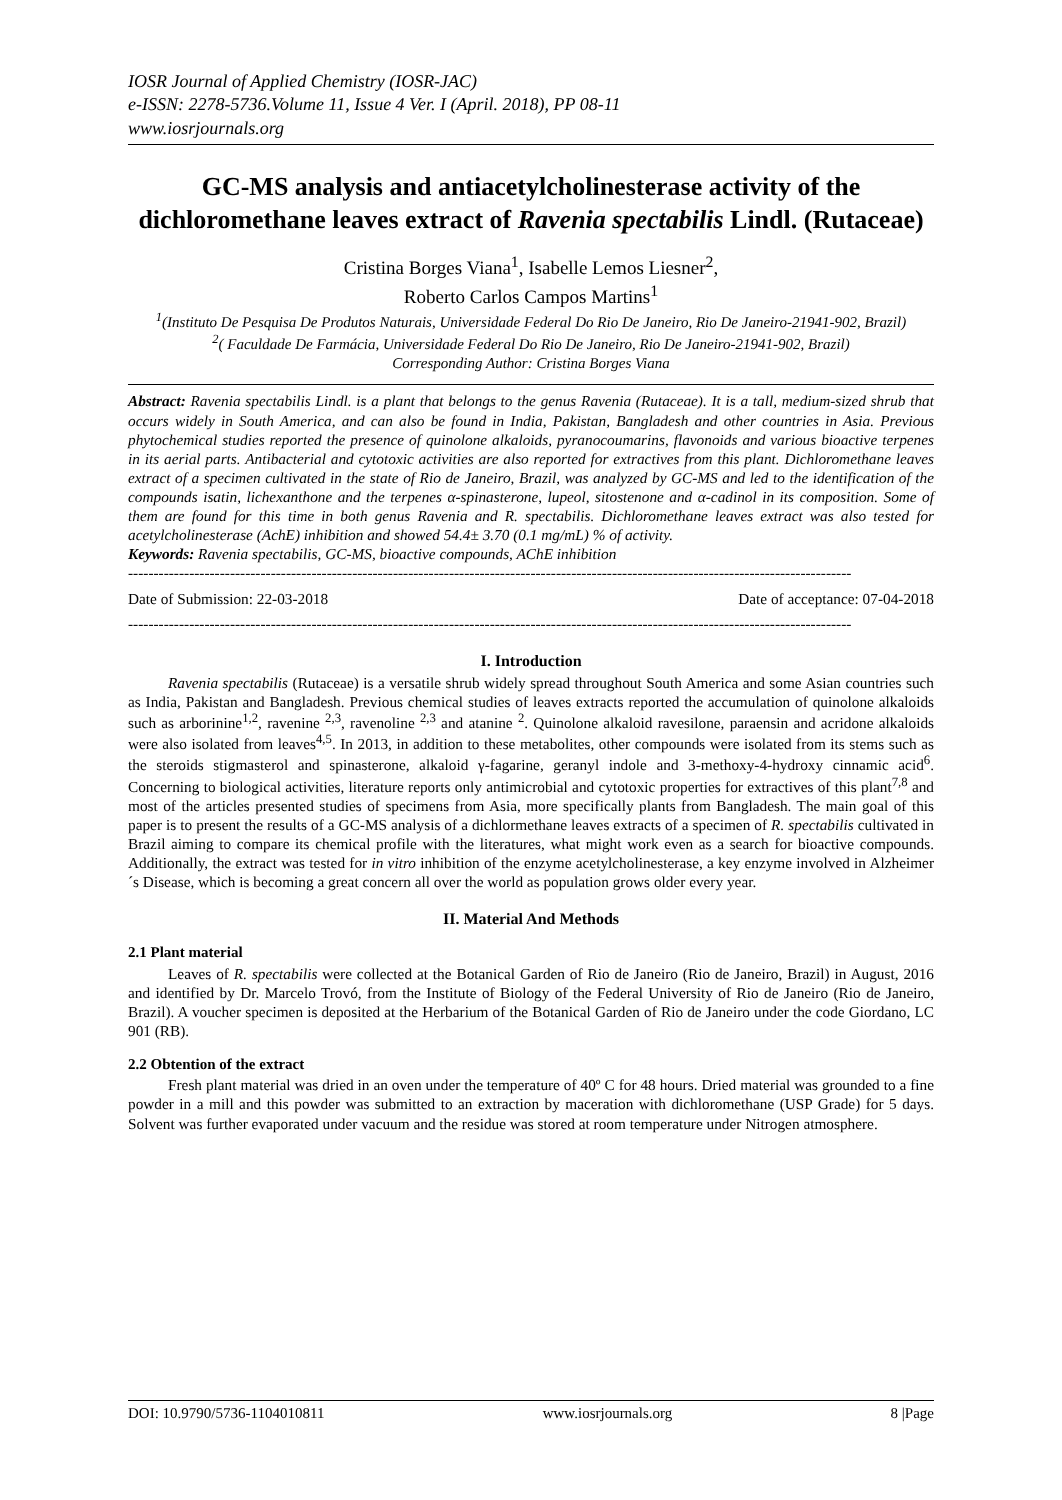IOSR Journal of Applied Chemistry (IOSR-JAC)
e-ISSN: 2278-5736.Volume 11, Issue 4 Ver. I (April. 2018), PP 08-11
www.iosrjournals.org
GC-MS analysis and antiacetylcholinesterase activity of the dichloromethane leaves extract of Ravenia spectabilis Lindl. (Rutaceae)
Cristina Borges Viana<sup>1</sup>, Isabelle Lemos Liesner<sup>2</sup>,
Roberto Carlos Campos Martins<sup>1</sup>
<sup>1</sup> (Instituto De Pesquisa De Produtos Naturais, Universidade Federal Do Rio De Janeiro, Rio De Janeiro-21941-902, Brazil)
<sup>2</sup> ( Faculdade De Farmácia, Universidade Federal Do Rio De Janeiro, Rio De Janeiro-21941-902, Brazil)
Corresponding Author: Cristina Borges Viana
Abstract: Ravenia spectabilis Lindl. is a plant that belongs to the genus Ravenia (Rutaceae). It is a tall, medium-sized shrub that occurs widely in South America, and can also be found in India, Pakistan, Bangladesh and other countries in Asia. Previous phytochemical studies reported the presence of quinolone alkaloids, pyranocoumarins, flavonoids and various bioactive terpenes in its aerial parts. Antibacterial and cytotoxic activities are also reported for extractives from this plant. Dichloromethane leaves extract of a specimen cultivated in the state of Rio de Janeiro, Brazil, was analyzed by GC-MS and led to the identification of the compounds isatin, lichexanthone and the terpenes α-spinasterone, lupeol, sitostenone and α-cadinol in its composition. Some of them are found for this time in both genus Ravenia and R. spectabilis. Dichloromethane leaves extract was also tested for acetylcholinesterase (AchE) inhibition and showed 54.4± 3.70 (0.1 mg/mL) % of activity.
Keywords: Ravenia spectabilis, GC-MS, bioactive compounds, AChE inhibition
----------------------------------------------------------------------------------------------------------------------------------------------
Date of Submission: 22-03-2018 Date of acceptance: 07-04-2018
----------------------------------------------------------------------------------------------------------------------------------------------
I. Introduction
Ravenia spectabilis (Rutaceae) is a versatile shrub widely spread throughout South America and some Asian countries such as India, Pakistan and Bangladesh. Previous chemical studies of leaves extracts reported the accumulation of quinolone alkaloids such as arborinine<sup>1,2</sup>, ravenine <sup>2,3</sup>, ravenoline <sup>2,3</sup> and atanine <sup>2</sup>. Quinolone alkaloid ravesilone, paraensin and acridone alkaloids were also isolated from leaves<sup>4,5</sup>. In 2013, in addition to these metabolites, other compounds were isolated from its stems such as the steroids stigmasterol and spinasterone, alkaloid γ-fagarine, geranyl indole and 3-methoxy-4-hydroxy cinnamic acid<sup>6</sup>. Concerning to biological activities, literature reports only antimicrobial and cytotoxic properties for extractives of this plant<sup>7,8</sup> and most of the articles presented studies of specimens from Asia, more specifically plants from Bangladesh. The main goal of this paper is to present the results of a GC-MS analysis of a dichlormethane leaves extracts of a specimen of R. spectabilis cultivated in Brazil aiming to compare its chemical profile with the literatures, what might work even as a search for bioactive compounds. Additionally, the extract was tested for in vitro inhibition of the enzyme acetylcholinesterase, a key enzyme involved in Alzheimer´s Disease, which is becoming a great concern all over the world as population grows older every year.
II. Material And Methods
2.1 Plant material
Leaves of R. spectabilis were collected at the Botanical Garden of Rio de Janeiro (Rio de Janeiro, Brazil) in August, 2016 and identified by Dr. Marcelo Trovó, from the Institute of Biology of the Federal University of Rio de Janeiro (Rio de Janeiro, Brazil). A voucher specimen is deposited at the Herbarium of the Botanical Garden of Rio de Janeiro under the code Giordano, LC 901 (RB).
2.2 Obtention of the extract
Fresh plant material was dried in an oven under the temperature of 40º C for 48 hours. Dried material was grounded to a fine powder in a mill and this powder was submitted to an extraction by maceration with dichloromethane (USP Grade) for 5 days. Solvent was further evaporated under vacuum and the residue was stored at room temperature under Nitrogen atmosphere.
DOI: 10.9790/5736-1104010811 www.iosrjournals.org 8 |Page